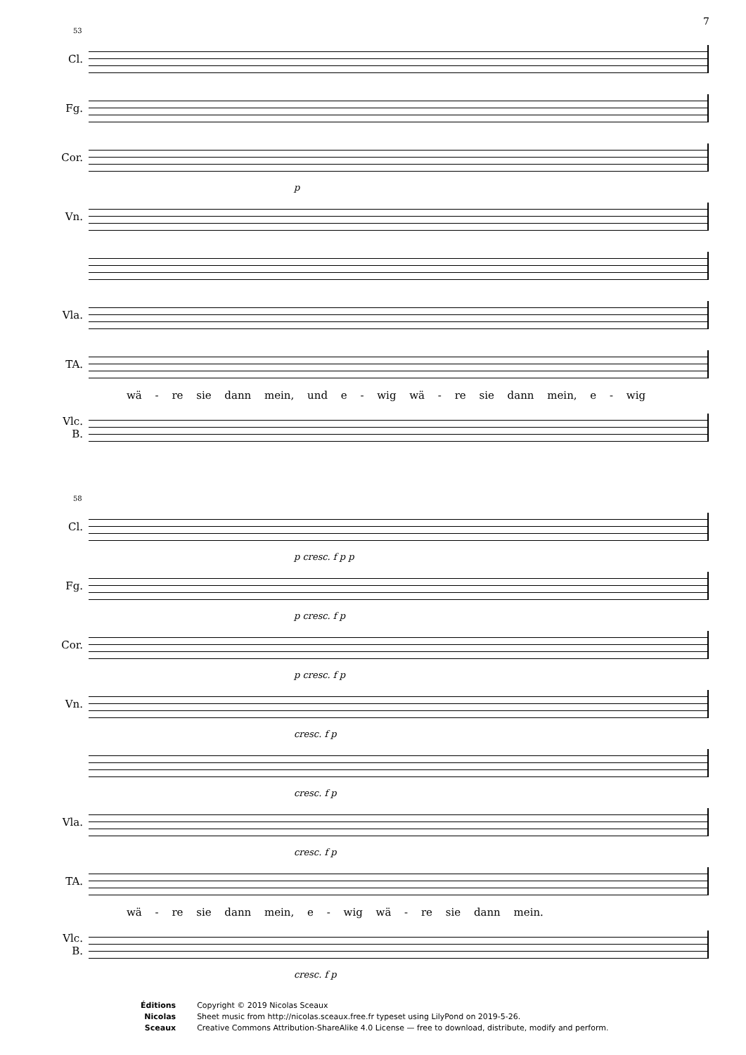7
53
Cl.
Fg.
Cor.
p
Vn.
Vla.
TA.
wä - re sie dann mein, und e - wig wä - re sie dann mein, e - wig
Vlc.
B.
58
Cl.
p cresc. f p p
Fg.
p cresc. f p
Cor.
p cresc. f p
Vn.
cresc. f p
cresc. f p
Vla.
cresc. f p
TA.
wä - re sie dann mein, e - wig wä - re sie dann mein.
Vlc.
B.
cresc. f p
Éditions
Nicolas
Sceaux
Copyright © 2019 Nicolas Sceaux
Sheet music from http://nicolas.sceaux.free.fr typeset using LilyPond on 2019-5-26.
Creative Commons Attribution-ShareAlike 4.0 License — free to download, distribute, modify and perform.